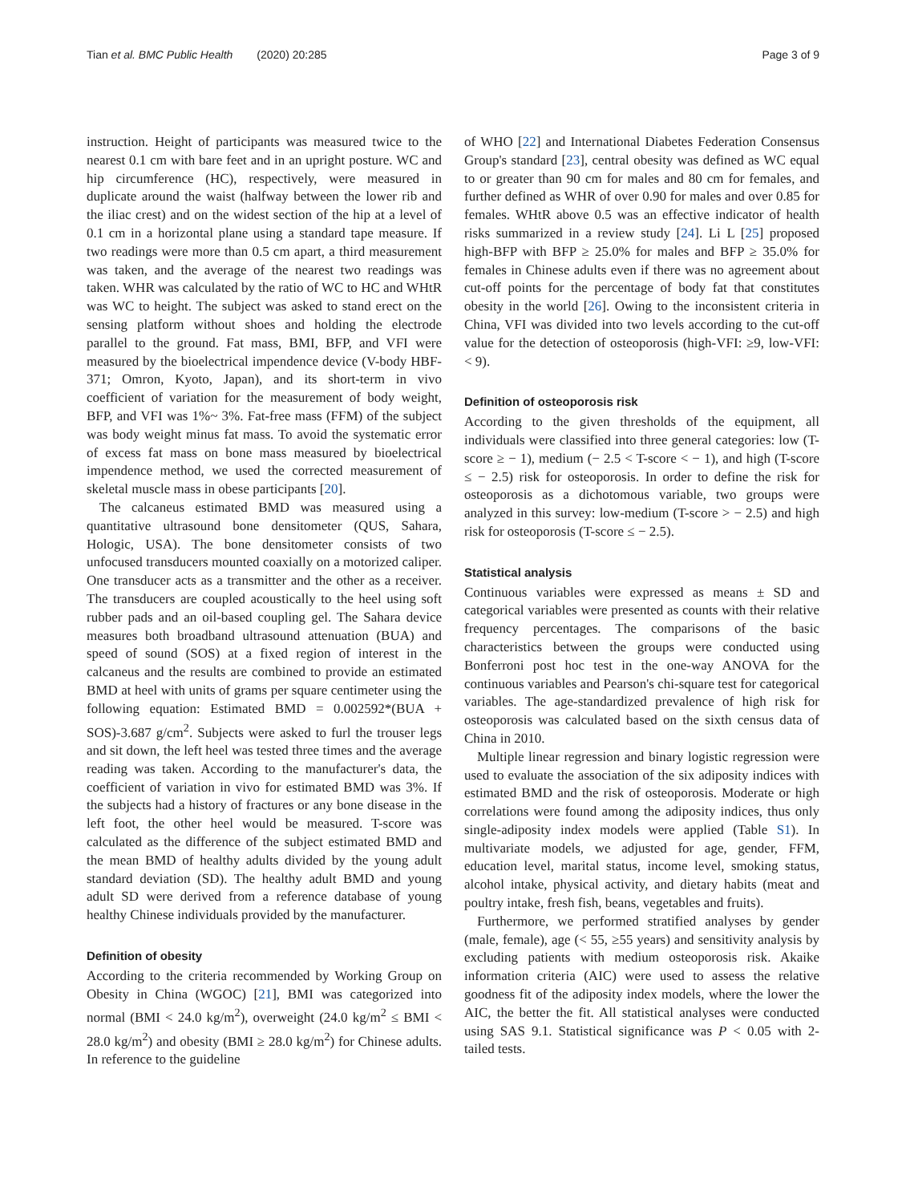Tian et al. BMC Public Health (2020) 20:285
Page 3 of 9
instruction. Height of participants was measured twice to the nearest 0.1 cm with bare feet and in an upright posture. WC and hip circumference (HC), respectively, were measured in duplicate around the waist (halfway between the lower rib and the iliac crest) and on the widest section of the hip at a level of 0.1 cm in a horizontal plane using a standard tape measure. If two readings were more than 0.5 cm apart, a third measurement was taken, and the average of the nearest two readings was taken. WHR was calculated by the ratio of WC to HC and WHtR was WC to height. The subject was asked to stand erect on the sensing platform without shoes and holding the electrode parallel to the ground. Fat mass, BMI, BFP, and VFI were measured by the bioelectrical impendence device (V-body HBF-371; Omron, Kyoto, Japan), and its short-term in vivo coefficient of variation for the measurement of body weight, BFP, and VFI was 1%~ 3%. Fat-free mass (FFM) of the subject was body weight minus fat mass. To avoid the systematic error of excess fat mass on bone mass measured by bioelectrical impendence method, we used the corrected measurement of skeletal muscle mass in obese participants [20].
The calcaneus estimated BMD was measured using a quantitative ultrasound bone densitometer (QUS, Sahara, Hologic, USA). The bone densitometer consists of two unfocused transducers mounted coaxially on a motorized caliper. One transducer acts as a transmitter and the other as a receiver. The transducers are coupled acoustically to the heel using soft rubber pads and an oil-based coupling gel. The Sahara device measures both broadband ultrasound attenuation (BUA) and speed of sound (SOS) at a fixed region of interest in the calcaneus and the results are combined to provide an estimated BMD at heel with units of grams per square centimeter using the following equation: Estimated BMD = 0.002592*(BUA + SOS)-3.687 g/cm<sup>2</sup>. Subjects were asked to furl the trouser legs and sit down, the left heel was tested three times and the average reading was taken. According to the manufacturer's data, the coefficient of variation in vivo for estimated BMD was 3%. If the subjects had a history of fractures or any bone disease in the left foot, the other heel would be measured. T-score was calculated as the difference of the subject estimated BMD and the mean BMD of healthy adults divided by the young adult standard deviation (SD). The healthy adult BMD and young adult SD were derived from a reference database of young healthy Chinese individuals provided by the manufacturer.
Definition of obesity
According to the criteria recommended by Working Group on Obesity in China (WGOC) [21], BMI was categorized into normal (BMI < 24.0 kg/m<sup>2</sup>), overweight (24.0 kg/m<sup>2</sup> ≤ BMI < 28.0 kg/m<sup>2</sup>) and obesity (BMI ≥ 28.0 kg/m<sup>2</sup>) for Chinese adults. In reference to the guideline
of WHO [22] and International Diabetes Federation Consensus Group's standard [23], central obesity was defined as WC equal to or greater than 90 cm for males and 80 cm for females, and further defined as WHR of over 0.90 for males and over 0.85 for females. WHtR above 0.5 was an effective indicator of health risks summarized in a review study [24]. Li L [25] proposed high-BFP with BFP ≥ 25.0% for males and BFP ≥ 35.0% for females in Chinese adults even if there was no agreement about cut-off points for the percentage of body fat that constitutes obesity in the world [26]. Owing to the inconsistent criteria in China, VFI was divided into two levels according to the cut-off value for the detection of osteoporosis (high-VFI: ≥9, low-VFI: < 9).
Definition of osteoporosis risk
According to the given thresholds of the equipment, all individuals were classified into three general categories: low (T-score ≥ − 1), medium (− 2.5 < T-score < − 1), and high (T-score ≤ − 2.5) risk for osteoporosis. In order to define the risk for osteoporosis as a dichotomous variable, two groups were analyzed in this survey: low-medium (T-score > − 2.5) and high risk for osteoporosis (T-score ≤ − 2.5).
Statistical analysis
Continuous variables were expressed as means ± SD and categorical variables were presented as counts with their relative frequency percentages. The comparisons of the basic characteristics between the groups were conducted using Bonferroni post hoc test in the one-way ANOVA for the continuous variables and Pearson's chi-square test for categorical variables. The age-standardized prevalence of high risk for osteoporosis was calculated based on the sixth census data of China in 2010.
Multiple linear regression and binary logistic regression were used to evaluate the association of the six adiposity indices with estimated BMD and the risk of osteoporosis. Moderate or high correlations were found among the adiposity indices, thus only single-adiposity index models were applied (Table S1). In multivariate models, we adjusted for age, gender, FFM, education level, marital status, income level, smoking status, alcohol intake, physical activity, and dietary habits (meat and poultry intake, fresh fish, beans, vegetables and fruits).
Furthermore, we performed stratified analyses by gender (male, female), age (< 55, ≥55 years) and sensitivity analysis by excluding patients with medium osteoporosis risk. Akaike information criteria (AIC) were used to assess the relative goodness fit of the adiposity index models, where the lower the AIC, the better the fit. All statistical analyses were conducted using SAS 9.1. Statistical significance was P < 0.05 with 2-tailed tests.